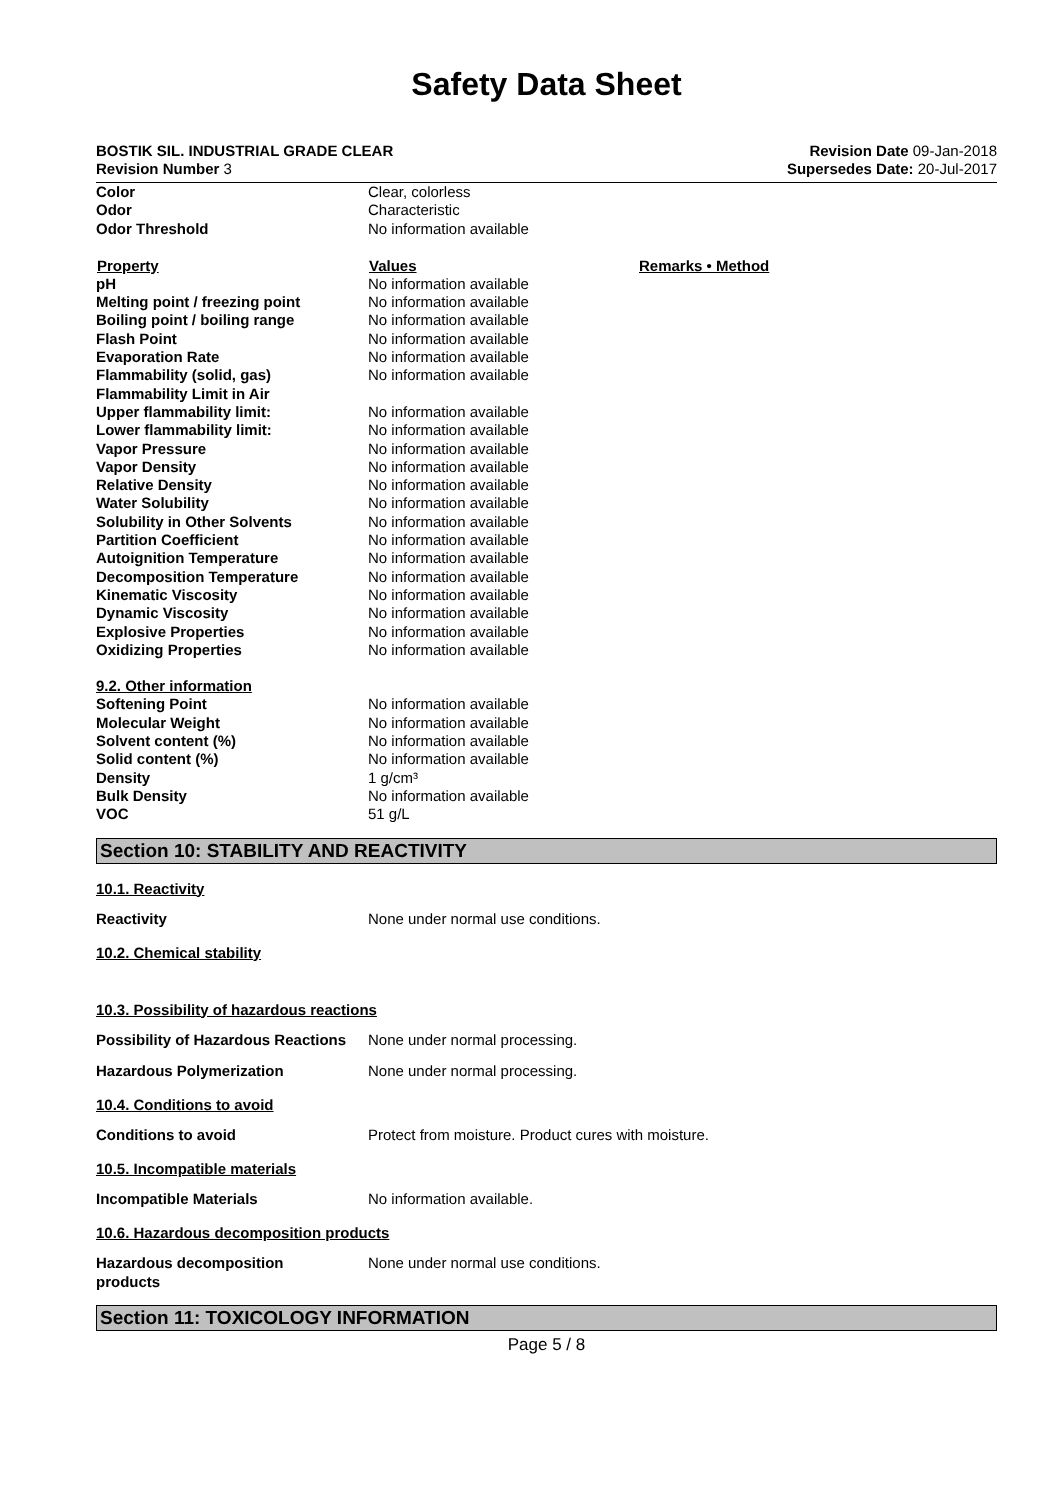Safety Data Sheet
BOSTIK SIL. INDUSTRIAL GRADE CLEAR
Revision Number 3
Revision Date 09-Jan-2018
Supersedes Date: 20-Jul-2017
| Color | Clear, colorless | |
| Odor | Characteristic | |
| Odor Threshold | No information available | |
| Property | Values | Remarks • Method |
| pH | No information available | |
| Melting point / freezing point | No information available | |
| Boiling point / boiling range | No information available | |
| Flash Point | No information available | |
| Evaporation Rate | No information available | |
| Flammability (solid, gas) | No information available | |
| Flammability Limit in Air | | |
| Upper flammability limit: | No information available | |
| Lower flammability limit: | No information available | |
| Vapor Pressure | No information available | |
| Vapor Density | No information available | |
| Relative Density | No information available | |
| Water Solubility | No information available | |
| Solubility in Other Solvents | No information available | |
| Partition Coefficient | No information available | |
| Autoignition Temperature | No information available | |
| Decomposition Temperature | No information available | |
| Kinematic Viscosity | No information available | |
| Dynamic Viscosity | No information available | |
| Explosive Properties | No information available | |
| Oxidizing Properties | No information available | |
| 9.2. Other information | | |
| Softening Point | No information available | |
| Molecular Weight | No information available | |
| Solvent content (%) | No information available | |
| Solid content (%) | No information available | |
| Density | 1 g/cm³ | |
| Bulk Density | No information available | |
| VOC | 51 g/L | |
Section 10: STABILITY AND REACTIVITY
10.1. Reactivity
Reactivity None under normal use conditions.
10.2. Chemical stability
10.3. Possibility of hazardous reactions
Possibility of Hazardous Reactions
None under normal processing.
Hazardous Polymerization None under normal processing.
10.4. Conditions to avoid
Conditions to avoid Protect from moisture. Product cures with moisture.
10.5. Incompatible materials
Incompatible Materials No information available.
10.6. Hazardous decomposition products
Hazardous decomposition
products
None under normal use conditions.
Section 11: TOXICOLOGY INFORMATION
Page 5 / 8